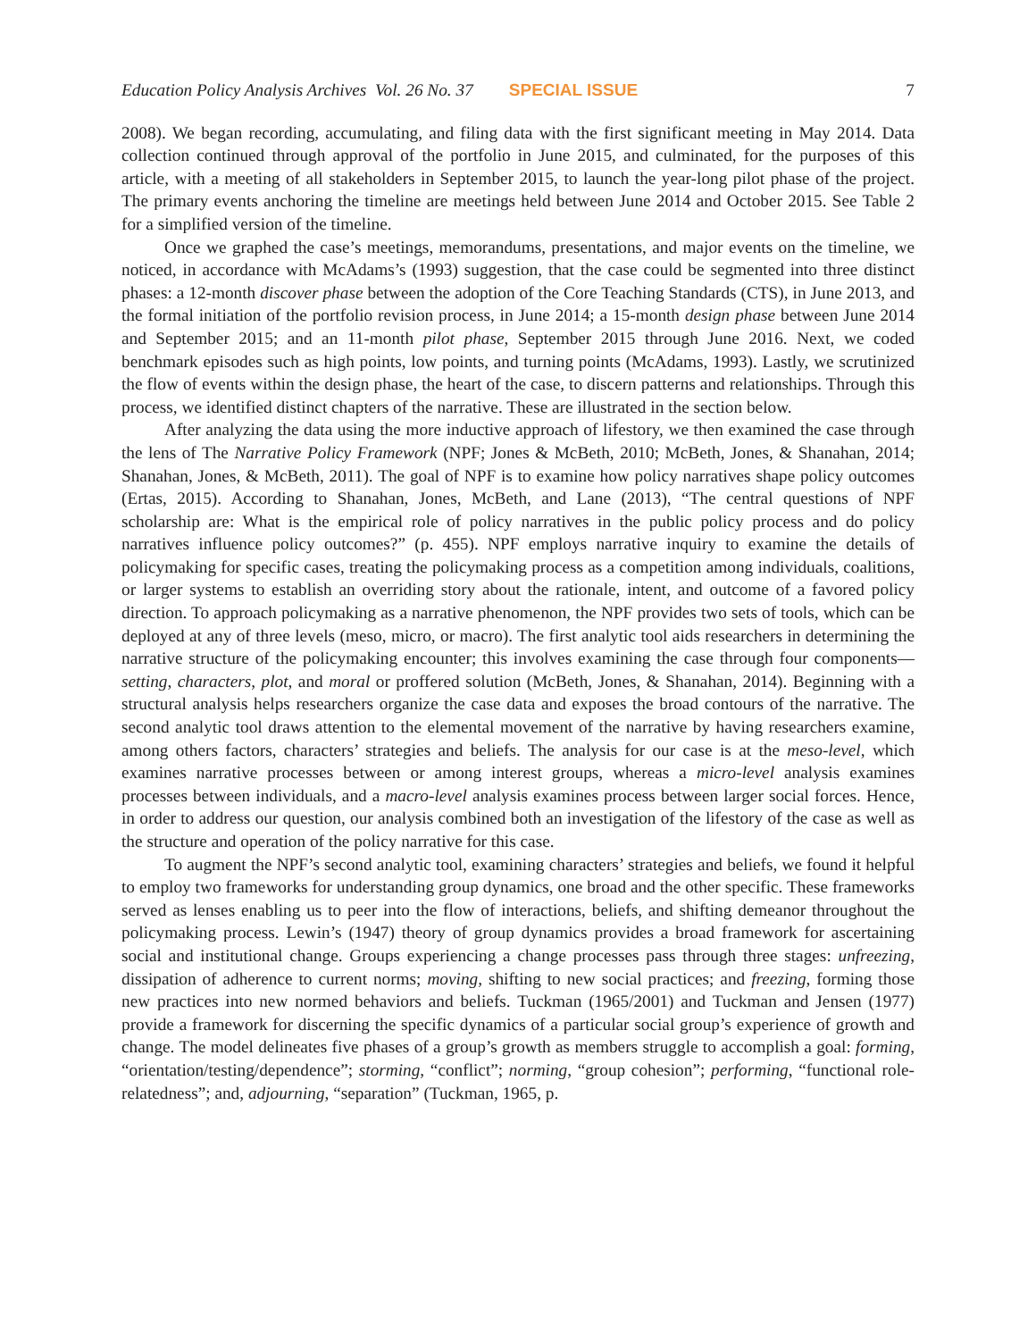Education Policy Analysis Archives Vol. 26 No. 37 SPECIAL ISSUE 7
2008). We began recording, accumulating, and filing data with the first significant meeting in May 2014. Data collection continued through approval of the portfolio in June 2015, and culminated, for the purposes of this article, with a meeting of all stakeholders in September 2015, to launch the year-long pilot phase of the project. The primary events anchoring the timeline are meetings held between June 2014 and October 2015. See Table 2 for a simplified version of the timeline.
Once we graphed the case’s meetings, memorandums, presentations, and major events on the timeline, we noticed, in accordance with McAdams’s (1993) suggestion, that the case could be segmented into three distinct phases: a 12-month discover phase between the adoption of the Core Teaching Standards (CTS), in June 2013, and the formal initiation of the portfolio revision process, in June 2014; a 15-month design phase between June 2014 and September 2015; and an 11-month pilot phase, September 2015 through June 2016. Next, we coded benchmark episodes such as high points, low points, and turning points (McAdams, 1993). Lastly, we scrutinized the flow of events within the design phase, the heart of the case, to discern patterns and relationships. Through this process, we identified distinct chapters of the narrative. These are illustrated in the section below.
After analyzing the data using the more inductive approach of lifestory, we then examined the case through the lens of The Narrative Policy Framework (NPF; Jones & McBeth, 2010; McBeth, Jones, & Shanahan, 2014; Shanahan, Jones, & McBeth, 2011). The goal of NPF is to examine how policy narratives shape policy outcomes (Ertas, 2015). According to Shanahan, Jones, McBeth, and Lane (2013), “The central questions of NPF scholarship are: What is the empirical role of policy narratives in the public policy process and do policy narratives influence policy outcomes?” (p. 455). NPF employs narrative inquiry to examine the details of policymaking for specific cases, treating the policymaking process as a competition among individuals, coalitions, or larger systems to establish an overriding story about the rationale, intent, and outcome of a favored policy direction. To approach policymaking as a narrative phenomenon, the NPF provides two sets of tools, which can be deployed at any of three levels (meso, micro, or macro). The first analytic tool aids researchers in determining the narrative structure of the policymaking encounter; this involves examining the case through four components—setting, characters, plot, and moral or proffered solution (McBeth, Jones, & Shanahan, 2014). Beginning with a structural analysis helps researchers organize the case data and exposes the broad contours of the narrative. The second analytic tool draws attention to the elemental movement of the narrative by having researchers examine, among others factors, characters’ strategies and beliefs. The analysis for our case is at the meso-level, which examines narrative processes between or among interest groups, whereas a micro-level analysis examines processes between individuals, and a macro-level analysis examines process between larger social forces. Hence, in order to address our question, our analysis combined both an investigation of the lifestory of the case as well as the structure and operation of the policy narrative for this case.
To augment the NPF’s second analytic tool, examining characters’ strategies and beliefs, we found it helpful to employ two frameworks for understanding group dynamics, one broad and the other specific. These frameworks served as lenses enabling us to peer into the flow of interactions, beliefs, and shifting demeanor throughout the policymaking process. Lewin’s (1947) theory of group dynamics provides a broad framework for ascertaining social and institutional change. Groups experiencing a change processes pass through three stages: unfreezing, dissipation of adherence to current norms; moving, shifting to new social practices; and freezing, forming those new practices into new normed behaviors and beliefs. Tuckman (1965/2001) and Tuckman and Jensen (1977) provide a framework for discerning the specific dynamics of a particular social group’s experience of growth and change. The model delineates five phases of a group’s growth as members struggle to accomplish a goal: forming, “orientation/testing/dependence”; storming, “conflict”; norming, “group cohesion”; performing, “functional role-relatedness”; and, adjourning, “separation” (Tuckman, 1965, p.